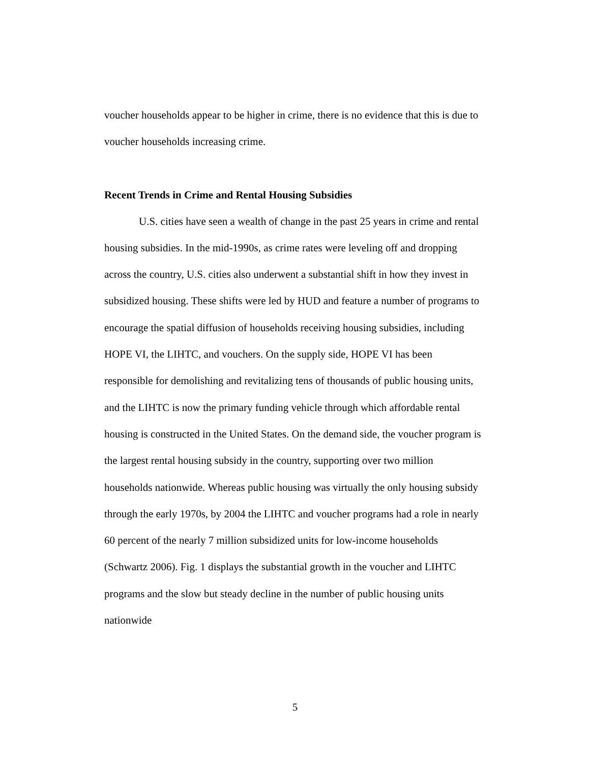voucher households appear to be higher in crime, there is no evidence that this is due to voucher households increasing crime.
Recent Trends in Crime and Rental Housing Subsidies
U.S. cities have seen a wealth of change in the past 25 years in crime and rental housing subsidies. In the mid-1990s, as crime rates were leveling off and dropping across the country, U.S. cities also underwent a substantial shift in how they invest in subsidized housing. These shifts were led by HUD and feature a number of programs to encourage the spatial diffusion of households receiving housing subsidies, including HOPE VI, the LIHTC, and vouchers. On the supply side, HOPE VI has been responsible for demolishing and revitalizing tens of thousands of public housing units, and the LIHTC is now the primary funding vehicle through which affordable rental housing is constructed in the United States. On the demand side, the voucher program is the largest rental housing subsidy in the country, supporting over two million households nationwide. Whereas public housing was virtually the only housing subsidy through the early 1970s, by 2004 the LIHTC and voucher programs had a role in nearly 60 percent of the nearly 7 million subsidized units for low-income households (Schwartz 2006). Fig. 1 displays the substantial growth in the voucher and LIHTC programs and the slow but steady decline in the number of public housing units nationwide
5